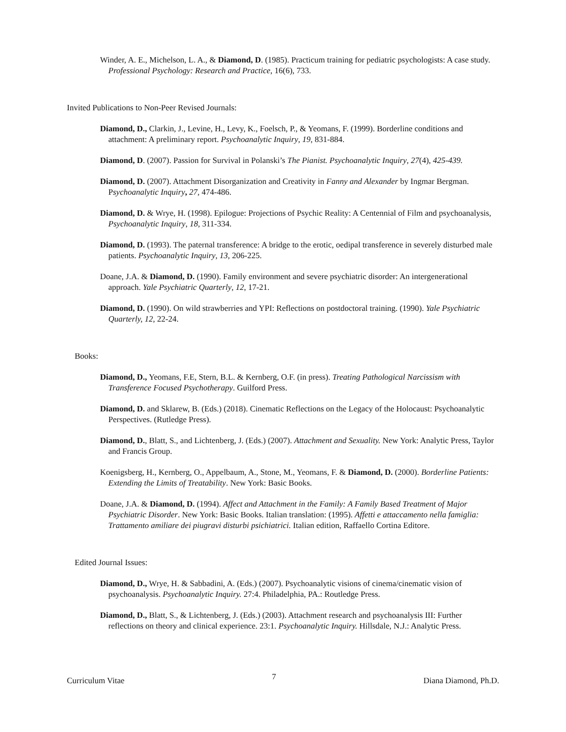Winder, A. E., Michelson, L. A., & Diamond, D. (1985). Practicum training for pediatric psychologists: A case study. Professional Psychology: Research and Practice, 16(6), 733.
Invited Publications to Non-Peer Revised Journals:
Diamond, D., Clarkin, J., Levine, H., Levy, K., Foelsch, P., & Yeomans, F. (1999). Borderline conditions and attachment: A preliminary report. Psychoanalytic Inquiry, 19, 831-884.
Diamond, D. (2007). Passion for Survival in Polanski’s The Pianist. Psychoanalytic Inquiry, 27(4), 425-439.
Diamond, D. (2007). Attachment Disorganization and Creativity in Fanny and Alexander by Ingmar Bergman. Psychoanalytic Inquiry, 27, 474-486.
Diamond, D. & Wrye, H. (1998). Epilogue: Projections of Psychic Reality: A Centennial of Film and psychoanalysis, Psychoanalytic Inquiry, 18, 311-334.
Diamond, D. (1993). The paternal transference: A bridge to the erotic, oedipal transference in severely disturbed male patients. Psychoanalytic Inquiry, 13, 206-225.
Doane, J.A. & Diamond, D. (1990). Family environment and severe psychiatric disorder: An intergenerational approach. Yale Psychiatric Quarterly, 12, 17-21.
Diamond, D. (1990). On wild strawberries and YPI: Reflections on postdoctoral training. (1990). Yale Psychiatric Quarterly, 12, 22-24.
Books:
Diamond, D., Yeomans, F.E, Stern, B.L. & Kernberg, O.F. (in press). Treating Pathological Narcissism with Transference Focused Psychotherapy. Guilford Press.
Diamond, D. and Sklarew, B. (Eds.) (2018). Cinematic Reflections on the Legacy of the Holocaust: Psychoanalytic Perspectives. (Rutledge Press).
Diamond, D., Blatt, S., and Lichtenberg, J. (Eds.) (2007). Attachment and Sexuality. New York: Analytic Press, Taylor and Francis Group.
Koenigsberg, H., Kernberg, O., Appelbaum, A., Stone, M., Yeomans, F. & Diamond, D. (2000). Borderline Patients: Extending the Limits of Treatability. New York: Basic Books.
Doane, J.A. & Diamond, D. (1994). Affect and Attachment in the Family: A Family Based Treatment of Major Psychiatric Disorder. New York: Basic Books. Italian translation: (1995). Affetti e attaccamento nella famiglia: Trattamento amiliare dei piugravi disturbi psichiatrici. Italian edition, Raffaello Cortina Editore.
Edited Journal Issues:
Diamond, D., Wrye, H. & Sabbadini, A. (Eds.) (2007). Psychoanalytic visions of cinema/cinematic vision of psychoanalysis. Psychoanalytic Inquiry. 27:4. Philadelphia, PA.: Routledge Press.
Diamond, D., Blatt, S., & Lichtenberg, J. (Eds.) (2003). Attachment research and psychoanalysis III: Further reflections on theory and clinical experience. 23:1. Psychoanalytic Inquiry. Hillsdale, N.J.: Analytic Press.
Curriculum Vitae 7 Diana Diamond, Ph.D.